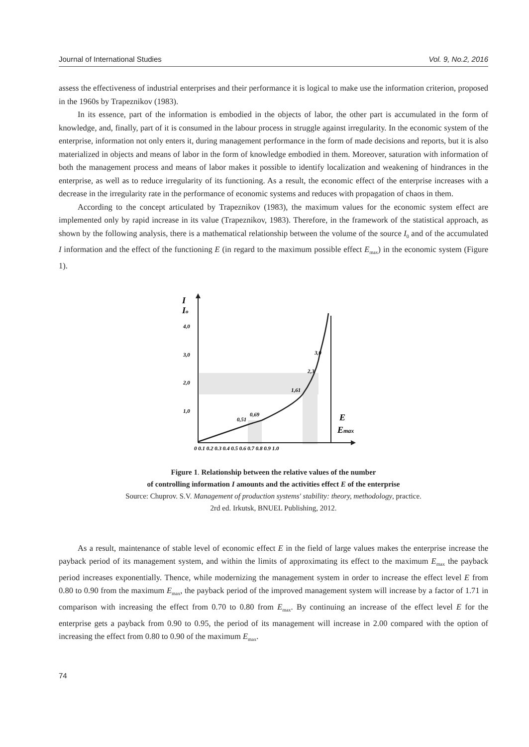Journal of International Studies Vol. 9, No.2, 2016
assess the effectiveness of industrial enterprises and their performance it is logical to make use the information criterion, proposed in the 1960s by Trapeznikov (1983).
In its essence, part of the information is embodied in the objects of labor, the other part is accumulated in the form of knowledge, and, finally, part of it is consumed in the labour process in struggle against irregularity. In the economic system of the enterprise, information not only enters it, during management performance in the form of made decisions and reports, but it is also materialized in objects and means of labor in the form of knowledge embodied in them. Moreover, saturation with information of both the management process and means of labor makes it possible to identify localization and weakening of hindrances in the enterprise, as well as to reduce irregularity of its functioning. As a result, the economic effect of the enterprise increases with a decrease in the irregularity rate in the performance of economic systems and reduces with propagation of chaos in them.
According to the concept articulated by Trapeznikov (1983), the maximum values for the economic system effect are implemented only by rapid increase in its value (Trapeznikov, 1983). Therefore, in the framework of the statistical approach, as shown by the following analysis, there is a mathematical relationship between the volume of the source I<sub>0</sub> and of the accumulated I information and the effect of the functioning E (in regard to the maximum possible effect E<sub>max</sub>) in the economic system (Figure 1).
I
Io
4,0
3,0
2,0
1,0
0,51
0,69
1,61
2,3
3,0
E
Emax
0 0,1 0,2 0,3 0,4 0,5 0,6 0,7 0,8 0,9 1,0
Figure 1. Relationship between the relative values of the number
of controlling information I amounts and the activities effect E of the enterprise
Source: Chuprov. S.V. Management of production systems' stability: theory, methodology, practice.
2rd ed. Irkutsk, BNUEL Publishing, 2012.
As a result, maintenance of stable level of economic effect E in the field of large values makes the enterprise increase the payback period of its management system, and within the limits of approximating its effect to the maximum E<sub>max</sub> the payback period increases exponentially. Thence, while modernizing the management system in order to increase the effect level E from 0.80 to 0.90 from the maximum E<sub>max</sub>, the payback period of the improved management system will increase by a factor of 1.71 in comparison with increasing the effect from 0.70 to 0.80 from E<sub>max</sub>. By continuing an increase of the effect level E for the enterprise gets a payback from 0.90 to 0.95, the period of its management will increase in 2.00 compared with the option of increasing the effect from 0.80 to 0.90 of the maximum E<sub>max</sub>.
74